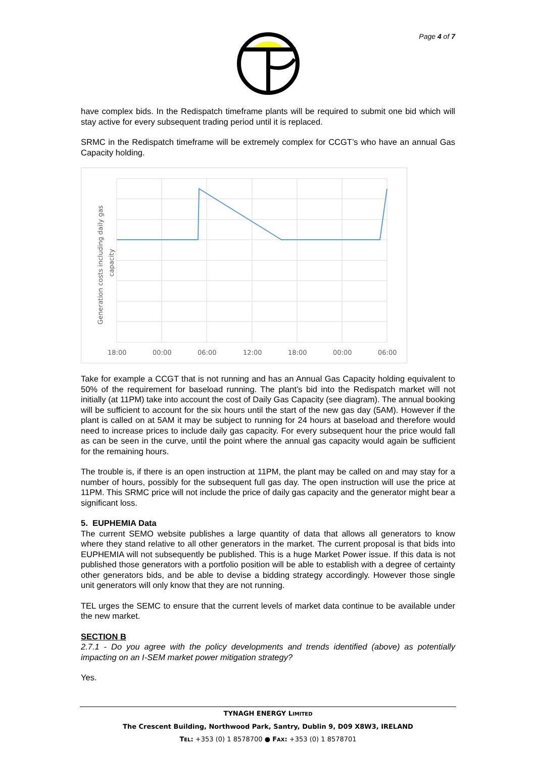Page 4 of 7
have complex bids. In the Redispatch timeframe plants will be required to submit one bid which will stay active for every subsequent trading period until it is replaced.
SRMC in the Redispatch timeframe will be extremely complex for CCGT’s who have an annual Gas Capacity holding.
18:00
00:00
06:00
12:00
18:00
00:00
06:00
Generation costs including daily gas
capacity
Take for example a CCGT that is not running and has an Annual Gas Capacity holding equivalent to 50% of the requirement for baseload running. The plant’s bid into the Redispatch market will not initially (at 11PM) take into account the cost of Daily Gas Capacity (see diagram). The annual booking will be sufficient to account for the six hours until the start of the new gas day (5AM). However if the plant is called on at 5AM it may be subject to running for 24 hours at baseload and therefore would need to increase prices to include daily gas capacity. For every subsequent hour the price would fall as can be seen in the curve, until the point where the annual gas capacity would again be sufficient for the remaining hours.
The trouble is, if there is an open instruction at 11PM, the plant may be called on and may stay for a number of hours, possibly for the subsequent full gas day. The open instruction will use the price at 11PM. This SRMC price will not include the price of daily gas capacity and the generator might bear a significant loss.
5. EUPHEMIA Data
The current SEMO website publishes a large quantity of data that allows all generators to know where they stand relative to all other generators in the market. The current proposal is that bids into EUPHEMIA will not subsequently be published. This is a huge Market Power issue. If this data is not published those generators with a portfolio position will be able to establish with a degree of certainty other generators bids, and be able to devise a bidding strategy accordingly. However those single unit generators will only know that they are not running.
TEL urges the SEMC to ensure that the current levels of market data continue to be available under the new market.
SECTION B
2.7.1 - Do you agree with the policy developments and trends identified (above) as potentially impacting on an I-SEM market power mitigation strategy?
Yes.
TYNAGH ENERGY LIMITED
The Crescent Building, Northwood Park, Santry, Dublin 9, D09 X8W3, IRELAND
TEL: +353 (0) 1 8578700 ● FAX: +353 (0) 1 8578701